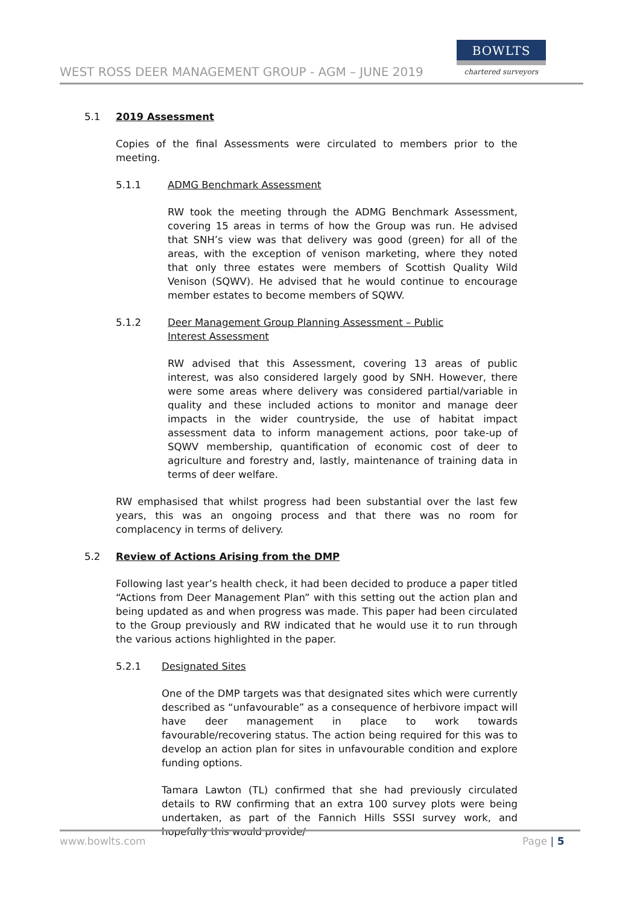WEST ROSS DEER MANAGEMENT GROUP - AGM – JUNE 2019
BOWLTS
chartered surveyors
5.1 2019 Assessment
Copies of the final Assessments were circulated to members prior to the meeting.
5.1.1 ADMG Benchmark Assessment
RW took the meeting through the ADMG Benchmark Assessment, covering 15 areas in terms of how the Group was run. He advised that SNH’s view was that delivery was good (green) for all of the areas, with the exception of venison marketing, where they noted that only three estates were members of Scottish Quality Wild Venison (SQWV). He advised that he would continue to encourage member estates to become members of SQWV.
5.1.2 Deer Management Group Planning Assessment – Public Interest Assessment
RW advised that this Assessment, covering 13 areas of public interest, was also considered largely good by SNH. However, there were some areas where delivery was considered partial/variable in quality and these included actions to monitor and manage deer impacts in the wider countryside, the use of habitat impact assessment data to inform management actions, poor take-up of SQWV membership, quantification of economic cost of deer to agriculture and forestry and, lastly, maintenance of training data in terms of deer welfare.
RW emphasised that whilst progress had been substantial over the last few years, this was an ongoing process and that there was no room for complacency in terms of delivery.
5.2 Review of Actions Arising from the DMP
Following last year’s health check, it had been decided to produce a paper titled “Actions from Deer Management Plan” with this setting out the action plan and being updated as and when progress was made. This paper had been circulated to the Group previously and RW indicated that he would use it to run through the various actions highlighted in the paper.
5.2.1 Designated Sites
One of the DMP targets was that designated sites which were currently described as “unfavourable” as a consequence of herbivore impact will have deer management in place to work towards favourable/recovering status. The action being required for this was to develop an action plan for sites in unfavourable condition and explore funding options.
Tamara Lawton (TL) confirmed that she had previously circulated details to RW confirming that an extra 100 survey plots were being undertaken, as part of the Fannich Hills SSSI survey work, and hopefully this would provide/
www.bowlts.com Page | 5